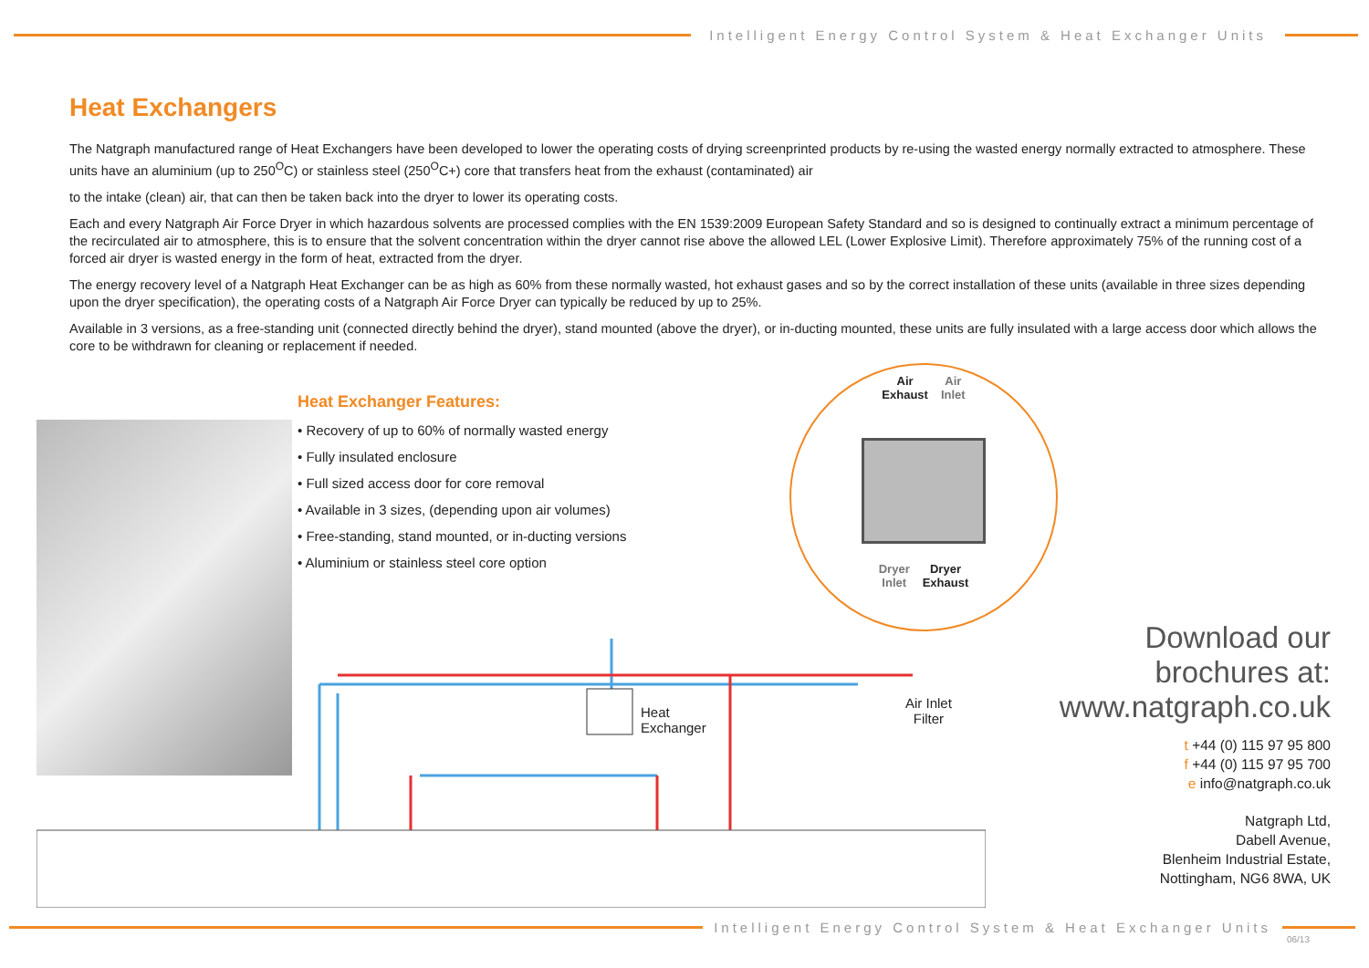Intelligent Energy Control System & Heat Exchanger Units
Heat Exchangers
The Natgraph manufactured range of Heat Exchangers have been developed to lower the operating costs of drying screenprinted products by re-using the wasted energy normally extracted to atmosphere. These units have an aluminium (up to 250<sup>O</sup>C) or stainless steel (250<sup>O</sup>C+) core that transfers heat from the exhaust (contaminated) air
to the intake (clean) air, that can then be taken back into the dryer to lower its operating costs.
Each and every Natgraph Air Force Dryer in which hazardous solvents are processed complies with the EN 1539:2009 European Safety Standard and so is designed to continually extract a minimum percentage of the recirculated air to atmosphere, this is to ensure that the solvent concentration within the dryer cannot rise above the allowed LEL (Lower Explosive Limit). Therefore approximately 75% of the running cost of a forced air dryer is wasted energy in the form of heat, extracted from the dryer.
The energy recovery level of a Natgraph Heat Exchanger can be as high as 60% from these normally wasted, hot exhaust gases and so by the correct installation of these units (available in three sizes depending upon the dryer specification), the operating costs of a Natgraph Air Force Dryer can typically be reduced by up to 25%.
Available in 3 versions, as a free-standing unit (connected directly behind the dryer), stand mounted (above the dryer), or in-ducting mounted, these units are fully insulated with a large access door which allows the core to be withdrawn for cleaning or replacement if needed.
Heat Exchanger Features:
• Recovery of up to 60% of normally wasted energy
• Fully insulated enclosure
• Full sized access door for core removal
• Available in 3 sizes, (depending upon air volumes)
• Free-standing, stand mounted, or in-ducting versions
• Aluminium or stainless steel core option
Air
Exhaust Air
Inlet
Dryer
Inlet Dryer
Exhaust
Heat
Exchanger
Air Inlet
Filter
Download our
brochures at:
www.natgraph.co.uk
t +44 (0) 115 97 95 800
f +44 (0) 115 97 95 700
e info@natgraph.co.uk
Natgraph Ltd,
Dabell Avenue,
Blenheim Industrial Estate,
Nottingham, NG6 8WA, UK
Intelligent Energy Control System & Heat Exchanger Units
06/13